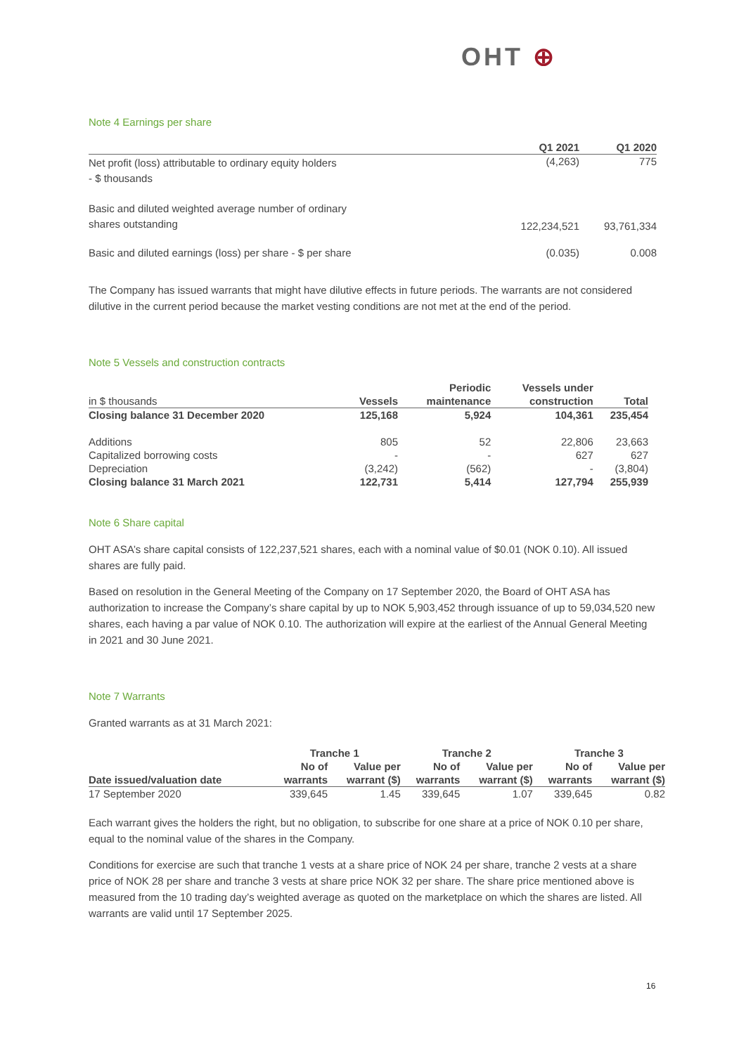OHT ⊕
Note 4 Earnings per share
| | Q1 2021 | Q1 2020 |
| --- | --- | --- |
| Net profit (loss) attributable to ordinary equity holders - $ thousands | (4,263) | 775 |
| Basic and diluted weighted average number of ordinary shares outstanding | 122,234,521 | 93,761,334 |
| Basic and diluted earnings (loss) per share - $ per share | (0.035) | 0.008 |
The Company has issued warrants that might have dilutive effects in future periods. The warrants are not considered dilutive in the current period because the market vesting conditions are not met at the end of the period.
Note 5 Vessels and construction contracts
| | | Periodic | Vessels under | |
| --- | --- | --- | --- | --- |
| in $ thousands | Vessels | maintenance | construction | Total |
| Closing balance 31 December 2020 | 125,168 | 5,924 | 104,361 | 235,454 |
| Additions | 805 | 52 | 22,806 | 23,663 |
| Capitalized borrowing costs | - | - | 627 | 627 |
| Depreciation | (3,242) | (562) | - | (3,804) |
| Closing balance 31 March 2021 | 122,731 | 5,414 | 127,794 | 255,939 |
Note 6 Share capital
OHT ASA’s share capital consists of 122,237,521 shares, each with a nominal value of $0.01 (NOK 0.10). All issued shares are fully paid.
Based on resolution in the General Meeting of the Company on 17 September 2020, the Board of OHT ASA has authorization to increase the Company’s share capital by up to NOK 5,903,452 through issuance of up to 59,034,520 new shares, each having a par value of NOK 0.10. The authorization will expire at the earliest of the Annual General Meeting in 2021 and 30 June 2021.
Note 7 Warrants
Granted warrants as at 31 March 2021:
| | Tranche 1 | | Tranche 2 | | Tranche 3 | |
| --- | --- | --- | --- | --- | --- | --- |
| | No of | Value per | No of | Value per | No of | Value per |
| Date issued/valuation date | warrants | warrant ($) | warrants | warrant ($) | warrants | warrant ($) |
| 17 September 2020 | 339,645 | 1.45 | 339,645 | 1.07 | 339,645 | 0.82 |
Each warrant gives the holders the right, but no obligation, to subscribe for one share at a price of NOK 0.10 per share, equal to the nominal value of the shares in the Company.
Conditions for exercise are such that tranche 1 vests at a share price of NOK 24 per share, tranche 2 vests at a share price of NOK 28 per share and tranche 3 vests at share price NOK 32 per share. The share price mentioned above is measured from the 10 trading day’s weighted average as quoted on the marketplace on which the shares are listed. All warrants are valid until 17 September 2025.
16